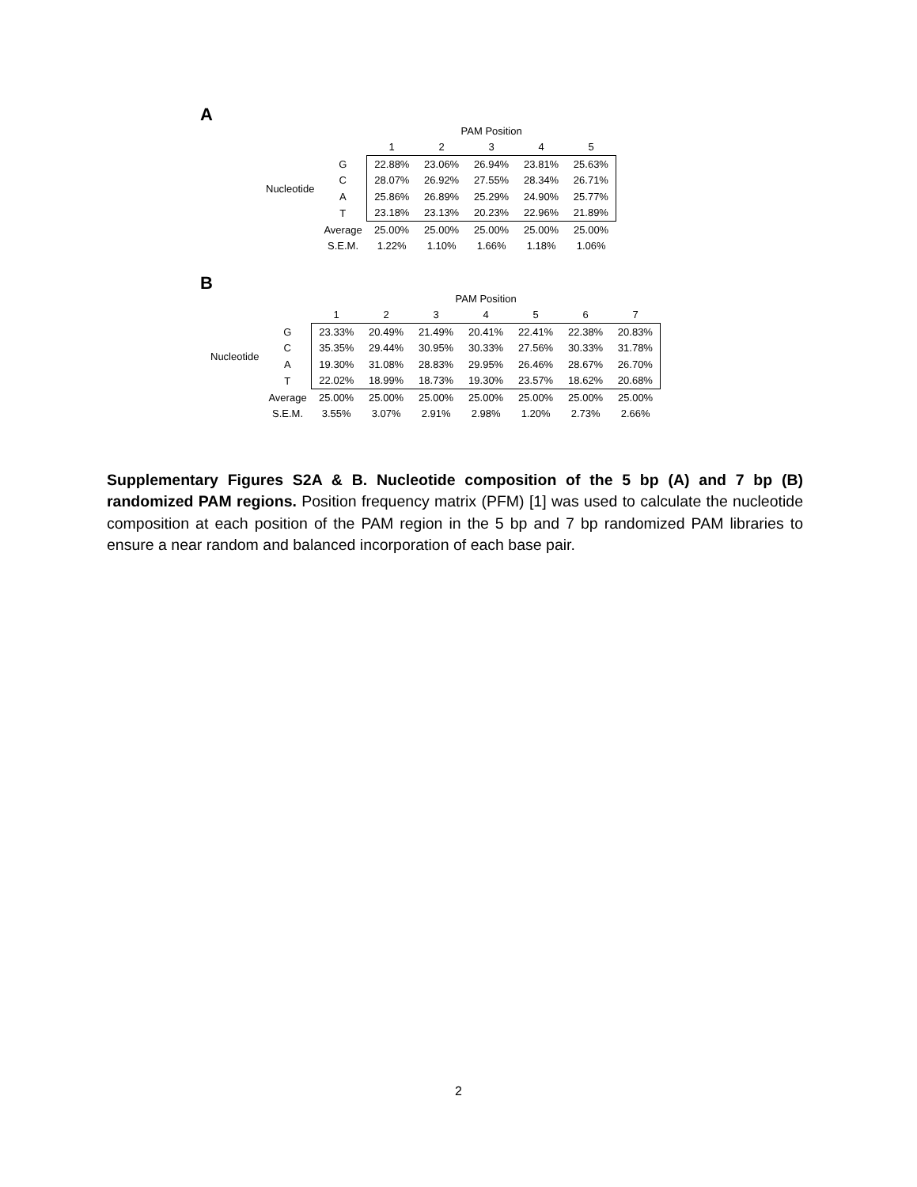A
| | | PAM Position | | | | |
| | | 1 | 2 | 3 | 4 | 5 |
| Nucleotide | G | 22.88% | 23.06% | 26.94% | 23.81% | 25.63% |
| | C | 28.07% | 26.92% | 27.55% | 28.34% | 26.71% |
| | A | 25.86% | 26.89% | 25.29% | 24.90% | 25.77% |
| | T | 23.18% | 23.13% | 20.23% | 22.96% | 21.89% |
| | Average | 25.00% | 25.00% | 25.00% | 25.00% | 25.00% |
| | S.E.M. | 1.22% | 1.10% | 1.66% | 1.18% | 1.06% |
B
| | | PAM Position | | | | | | |
| | | 1 | 2 | 3 | 4 | 5 | 6 | 7 |
| Nucleotide | G | 23.33% | 20.49% | 21.49% | 20.41% | 22.41% | 22.38% | 20.83% |
| | C | 35.35% | 29.44% | 30.95% | 30.33% | 27.56% | 30.33% | 31.78% |
| | A | 19.30% | 31.08% | 28.83% | 29.95% | 26.46% | 28.67% | 26.70% |
| | T | 22.02% | 18.99% | 18.73% | 19.30% | 23.57% | 18.62% | 20.68% |
| | Average | 25.00% | 25.00% | 25.00% | 25.00% | 25.00% | 25.00% | 25.00% |
| | S.E.M. | 3.55% | 3.07% | 2.91% | 2.98% | 1.20% | 2.73% | 2.66% |
Supplementary Figures S2A & B. Nucleotide composition of the 5 bp (A) and 7 bp (B) randomized PAM regions. Position frequency matrix (PFM) [1] was used to calculate the nucleotide composition at each position of the PAM region in the 5 bp and 7 bp randomized PAM libraries to ensure a near random and balanced incorporation of each base pair.
2